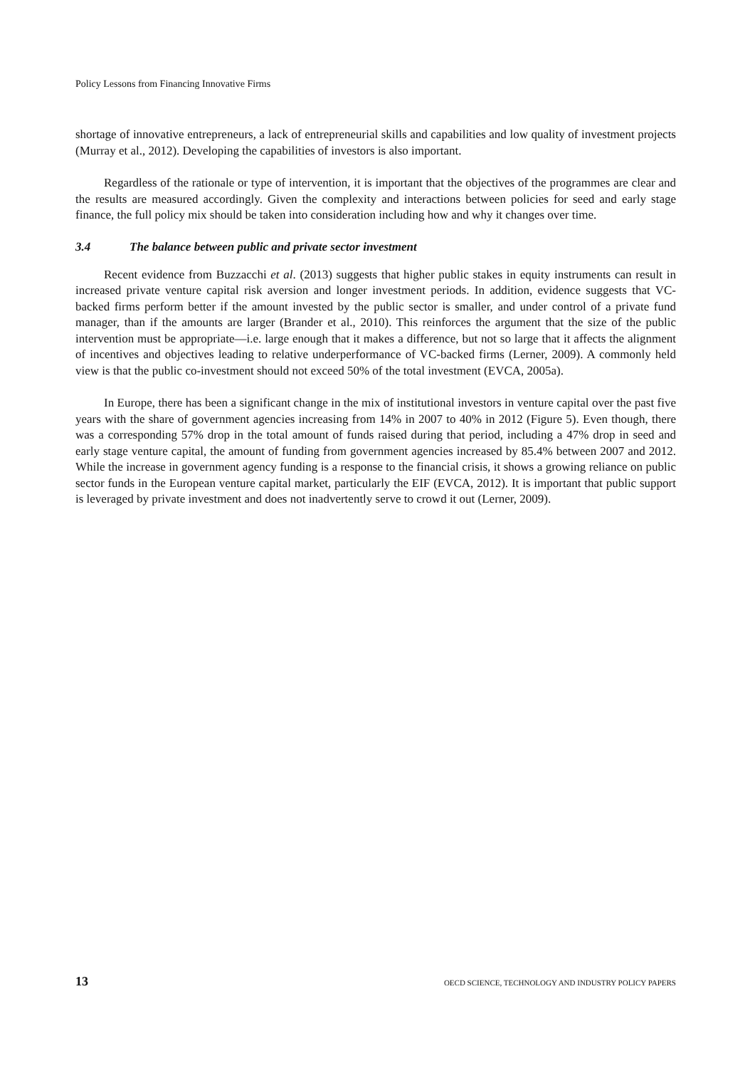Policy Lessons from Financing Innovative Firms
shortage of innovative entrepreneurs, a lack of entrepreneurial skills and capabilities and low quality of investment projects (Murray et al., 2012). Developing the capabilities of investors is also important.
Regardless of the rationale or type of intervention, it is important that the objectives of the programmes are clear and the results are measured accordingly. Given the complexity and interactions between policies for seed and early stage finance, the full policy mix should be taken into consideration including how and why it changes over time.
3.4 The balance between public and private sector investment
Recent evidence from Buzzacchi et al. (2013) suggests that higher public stakes in equity instruments can result in increased private venture capital risk aversion and longer investment periods. In addition, evidence suggests that VC-backed firms perform better if the amount invested by the public sector is smaller, and under control of a private fund manager, than if the amounts are larger (Brander et al., 2010). This reinforces the argument that the size of the public intervention must be appropriate—i.e. large enough that it makes a difference, but not so large that it affects the alignment of incentives and objectives leading to relative underperformance of VC-backed firms (Lerner, 2009). A commonly held view is that the public co-investment should not exceed 50% of the total investment (EVCA, 2005a).
In Europe, there has been a significant change in the mix of institutional investors in venture capital over the past five years with the share of government agencies increasing from 14% in 2007 to 40% in 2012 (Figure 5). Even though, there was a corresponding 57% drop in the total amount of funds raised during that period, including a 47% drop in seed and early stage venture capital, the amount of funding from government agencies increased by 85.4% between 2007 and 2012. While the increase in government agency funding is a response to the financial crisis, it shows a growing reliance on public sector funds in the European venture capital market, particularly the EIF (EVCA, 2012). It is important that public support is leveraged by private investment and does not inadvertently serve to crowd it out (Lerner, 2009).
13 OECD SCIENCE, TECHNOLOGY AND INDUSTRY POLICY PAPERS